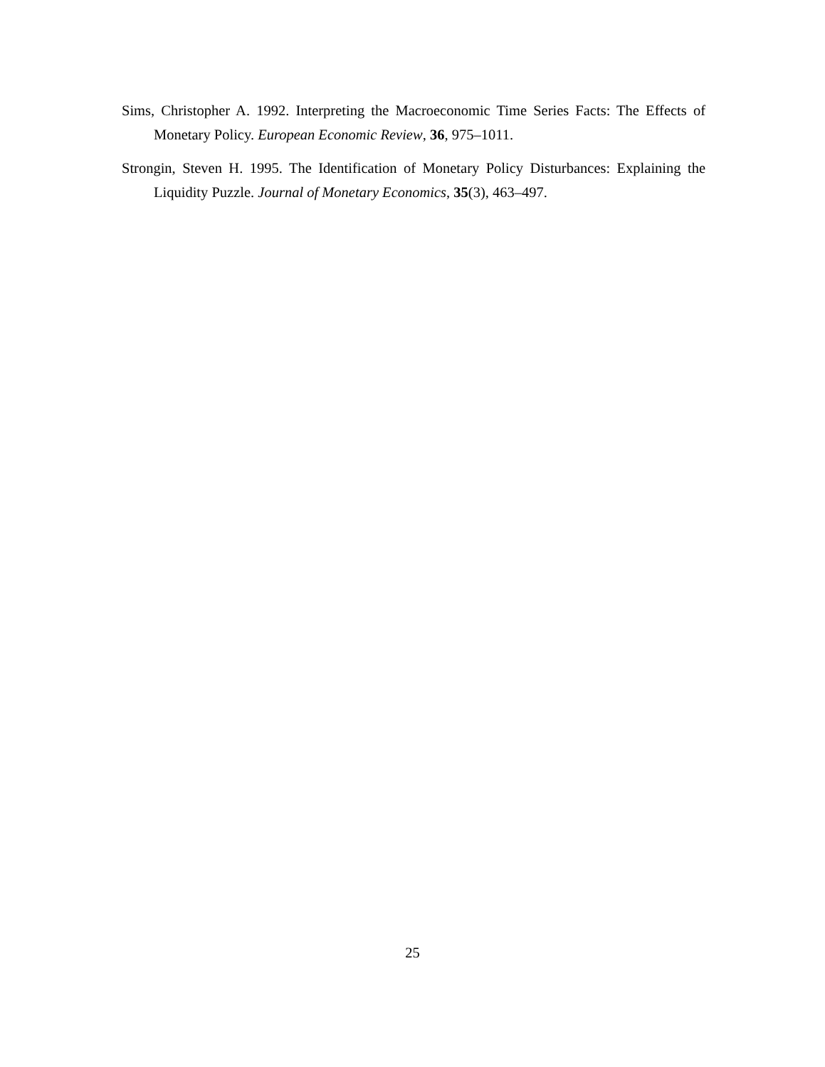Sims, Christopher A. 1992. Interpreting the Macroeconomic Time Series Facts: The Effects of Monetary Policy. European Economic Review, 36, 975–1011.
Strongin, Steven H. 1995. The Identification of Monetary Policy Disturbances: Explaining the Liquidity Puzzle. Journal of Monetary Economics, 35(3), 463–497.
25